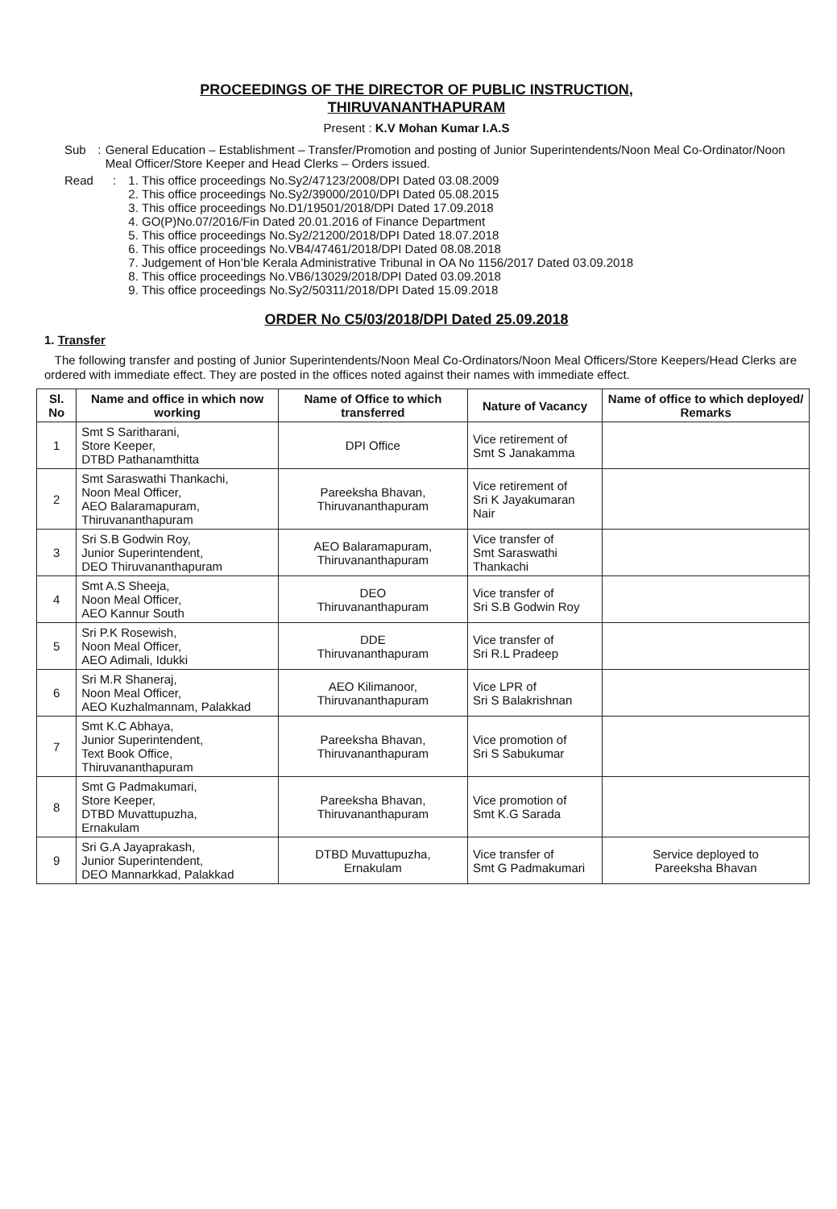PROCEEDINGS OF THE DIRECTOR OF PUBLIC INSTRUCTION,
THIRUVANANTHAPURAM
Present : K.V Mohan Kumar I.A.S
Sub : General Education – Establishment – Transfer/Promotion and posting of Junior Superintendents/Noon Meal Co-Ordinator/Noon Meal Officer/Store Keeper and Head Clerks – Orders issued.
Read : 1. This office proceedings No.Sy2/47123/2008/DPI Dated 03.08.2009
2. This office proceedings No.Sy2/39000/2010/DPI Dated 05.08.2015
3. This office proceedings No.D1/19501/2018/DPI Dated 17.09.2018
4. GO(P)No.07/2016/Fin Dated 20.01.2016 of Finance Department
5. This office proceedings No.Sy2/21200/2018/DPI Dated 18.07.2018
6. This office proceedings No.VB4/47461/2018/DPI Dated 08.08.2018
7. Judgement of Hon’ble Kerala Administrative Tribunal in OA No 1156/2017 Dated 03.09.2018
8. This office proceedings No.VB6/13029/2018/DPI Dated 03.09.2018
9. This office proceedings No.Sy2/50311/2018/DPI Dated 15.09.2018
ORDER No C5/03/2018/DPI Dated 25.09.2018
1. Transfer
The following transfer and posting of Junior Superintendents/Noon Meal Co-Ordinators/Noon Meal Officers/Store Keepers/Head Clerks are ordered with immediate effect. They are posted in the offices noted against their names with immediate effect.
| Sl. No | Name and office in which now working | Name of Office to which transferred | Nature of Vacancy | Name of office to which deployed/ Remarks |
| --- | --- | --- | --- | --- |
| 1 | Smt S Saritharani, Store Keeper, DTBD Pathanamthitta | DPI Office | Vice retirement of Smt S Janakamma | |
| 2 | Smt Saraswathi Thankachi, Noon Meal Officer, AEO Balaramapuram, Thiruvananthapuram | Pareeksha Bhavan, Thiruvananthapuram | Vice retirement of Sri K Jayakumaran Nair | |
| 3 | Sri S.B Godwin Roy, Junior Superintendent, DEO Thiruvananthapuram | AEO Balaramapuram, Thiruvananthapuram | Vice transfer of Smt Saraswathi Thankachi | |
| 4 | Smt A.S Sheeja, Noon Meal Officer, AEO Kannur South | DEO Thiruvananthapuram | Vice transfer of Sri S.B Godwin Roy | |
| 5 | Sri P.K Rosewish, Noon Meal Officer, AEO Adimali, Idukki | DDE Thiruvananthapuram | Vice transfer of Sri R.L Pradeep | |
| 6 | Sri M.R Shaneraj, Noon Meal Officer, AEO Kuzhalmannam, Palakkad | AEO Kilimanoor, Thiruvananthapuram | Vice LPR of Sri S Balakrishnan | |
| 7 | Smt K.C Abhaya, Junior Superintendent, Text Book Office, Thiruvananthapuram | Pareeksha Bhavan, Thiruvananthapuram | Vice promotion of Sri S Sabukumar | |
| 8 | Smt G Padmakumari, Store Keeper, DTBD Muvattupuzha, Ernakulam | Pareeksha Bhavan, Thiruvananthapuram | Vice promotion of Smt K.G Sarada | |
| 9 | Sri G.A Jayaprakash, Junior Superintendent, DEO Mannarkkad, Palakkad | DTBD Muvattupuzha, Ernakulam | Vice transfer of Smt G Padmakumari | Service deployed to Pareeksha Bhavan |